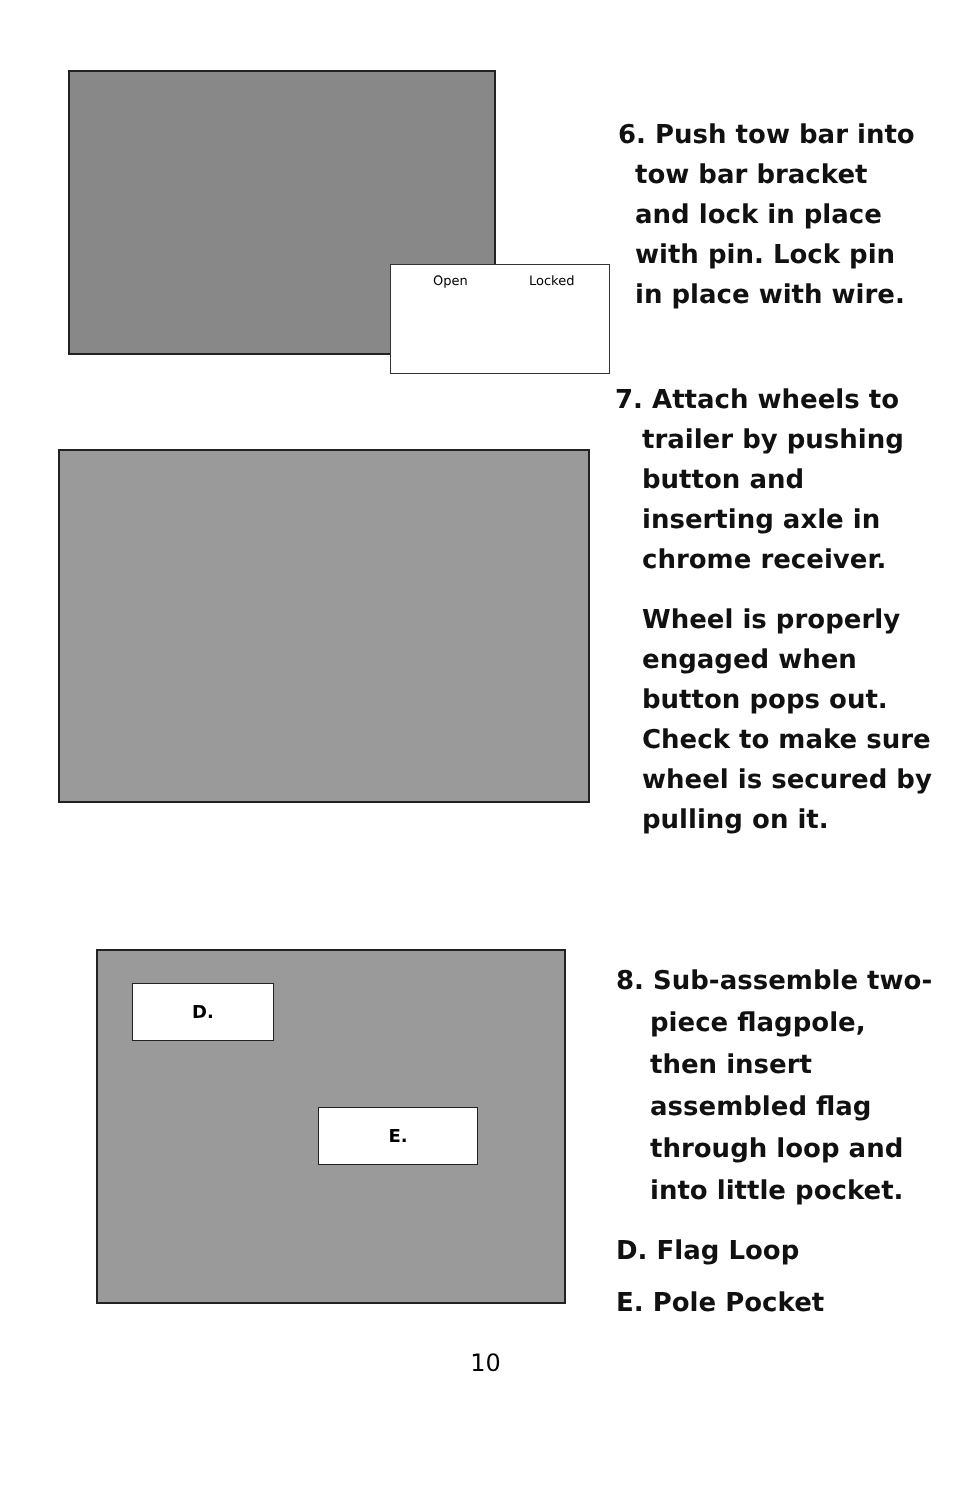Open Locked
6. Push tow bar into
tow bar bracket and lock in place with pin. Lock pin in place with wire.
7. Attach wheels to
trailer by pushing button and inserting axle in chrome receiver.
Wheel is properly engaged when button pops out. Check to make sure wheel is secured by pulling on it.
D.
E.
8. Sub-assemble two-
piece flagpole, then insert assembled flag through loop and into little pocket.
D. Flag Loop
E. Pole Pocket
10